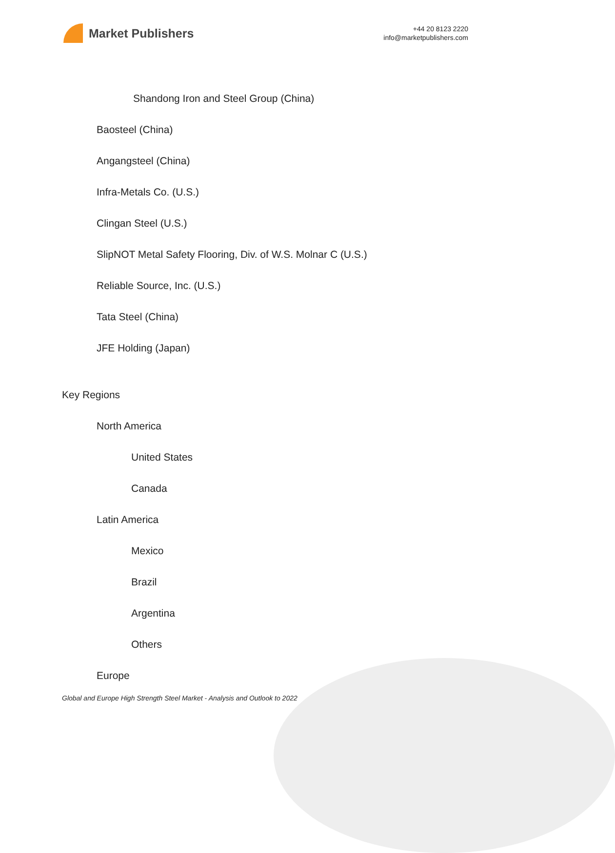Market Publishers
+44 20 8123 2220
info@marketpublishers.com
Shandong Iron and Steel Group (China)
Baosteel (China)
Angangsteel (China)
Infra-Metals Co. (U.S.)
Clingan Steel (U.S.)
SlipNOT Metal Safety Flooring, Div. of W.S. Molnar C (U.S.)
Reliable Source, Inc. (U.S.)
Tata Steel (China)
JFE Holding (Japan)
Key Regions
North America
United States
Canada
Latin America
Mexico
Brazil
Argentina
Others
Europe
Global and Europe High Strength Steel Market - Analysis and Outlook to 2022